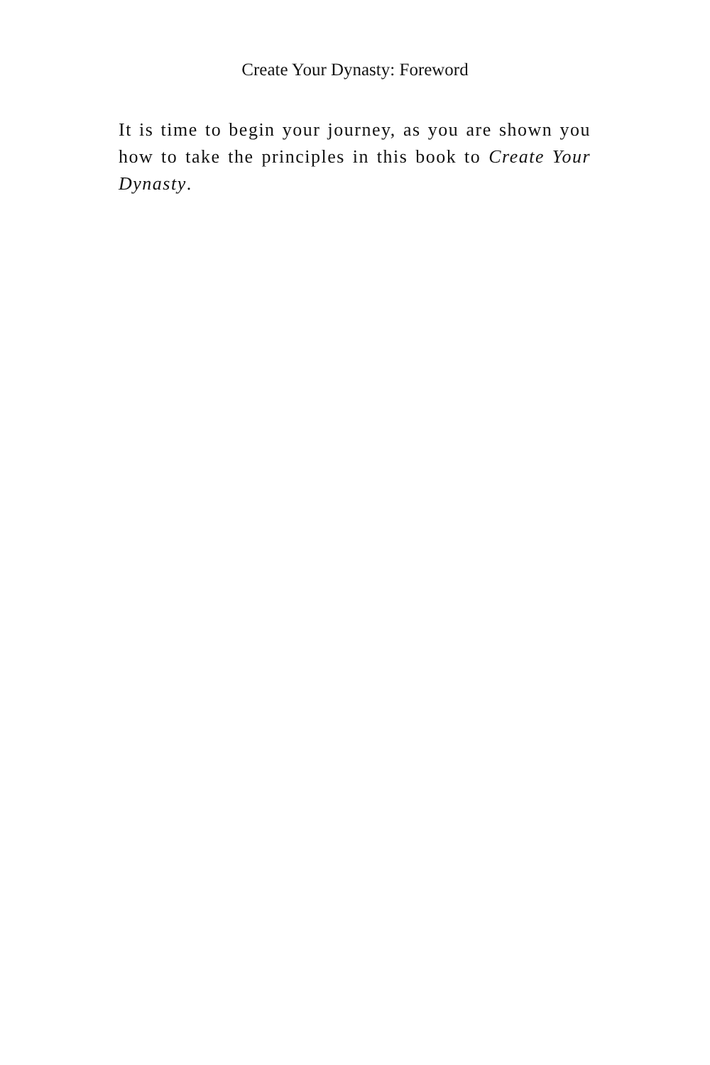Create Your Dynasty: Foreword
It is time to begin your journey, as you are shown you how to take the principles in this book to Create Your Dynasty.